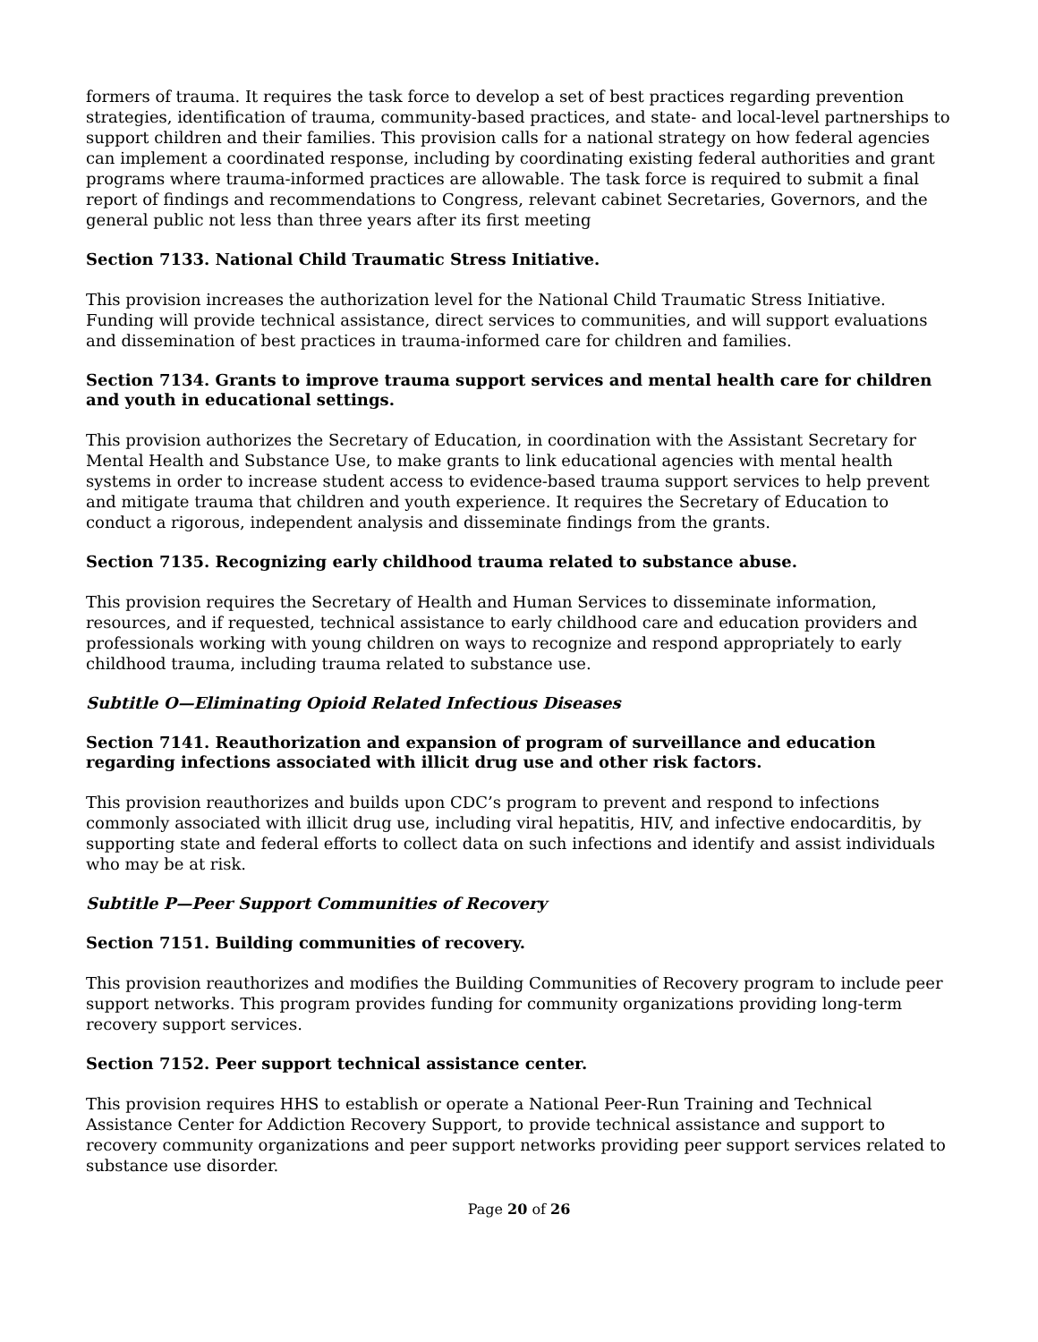formers of trauma. It requires the task force to develop a set of best practices regarding prevention strategies, identification of trauma, community-based practices, and state- and local-level partnerships to support children and their families. This provision calls for a national strategy on how federal agencies can implement a coordinated response, including by coordinating existing federal authorities and grant programs where trauma-informed practices are allowable. The task force is required to submit a final report of findings and recommendations to Congress, relevant cabinet Secretaries, Governors, and the general public not less than three years after its first meeting
Section 7133. National Child Traumatic Stress Initiative.
This provision increases the authorization level for the National Child Traumatic Stress Initiative. Funding will provide technical assistance, direct services to communities, and will support evaluations and dissemination of best practices in trauma-informed care for children and families.
Section 7134. Grants to improve trauma support services and mental health care for children and youth in educational settings.
This provision authorizes the Secretary of Education, in coordination with the Assistant Secretary for Mental Health and Substance Use, to make grants to link educational agencies with mental health systems in order to increase student access to evidence-based trauma support services to help prevent and mitigate trauma that children and youth experience. It requires the Secretary of Education to conduct a rigorous, independent analysis and disseminate findings from the grants.
Section 7135. Recognizing early childhood trauma related to substance abuse.
This provision requires the Secretary of Health and Human Services to disseminate information, resources, and if requested, technical assistance to early childhood care and education providers and professionals working with young children on ways to recognize and respond appropriately to early childhood trauma, including trauma related to substance use.
Subtitle O—Eliminating Opioid Related Infectious Diseases
Section 7141. Reauthorization and expansion of program of surveillance and education regarding infections associated with illicit drug use and other risk factors.
This provision reauthorizes and builds upon CDC’s program to prevent and respond to infections commonly associated with illicit drug use, including viral hepatitis, HIV, and infective endocarditis, by supporting state and federal efforts to collect data on such infections and identify and assist individuals who may be at risk.
Subtitle P—Peer Support Communities of Recovery
Section 7151. Building communities of recovery.
This provision reauthorizes and modifies the Building Communities of Recovery program to include peer support networks. This program provides funding for community organizations providing long-term recovery support services.
Section 7152. Peer support technical assistance center.
This provision requires HHS to establish or operate a National Peer-Run Training and Technical Assistance Center for Addiction Recovery Support, to provide technical assistance and support to recovery community organizations and peer support networks providing peer support services related to substance use disorder.
Page 20 of 26